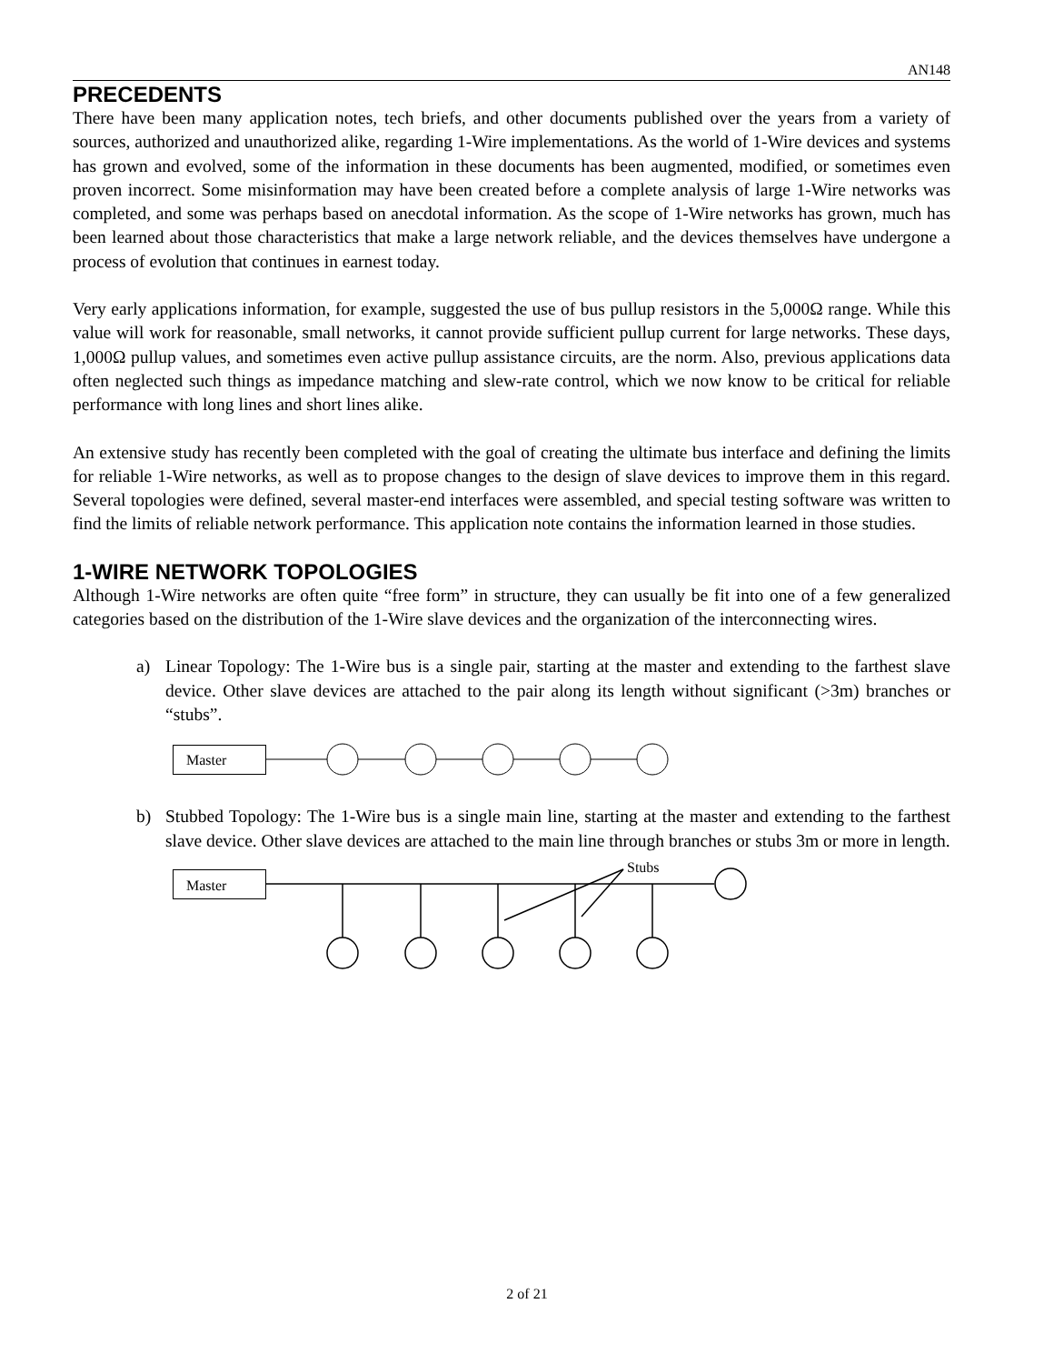AN148
PRECEDENTS
There have been many application notes, tech briefs, and other documents published over the years from a variety of sources, authorized and unauthorized alike, regarding 1-Wire implementations. As the world of 1-Wire devices and systems has grown and evolved, some of the information in these documents has been augmented, modified, or sometimes even proven incorrect. Some misinformation may have been created before a complete analysis of large 1-Wire networks was completed, and some was perhaps based on anecdotal information. As the scope of 1-Wire networks has grown, much has been learned about those characteristics that make a large network reliable, and the devices themselves have undergone a process of evolution that continues in earnest today.
Very early applications information, for example, suggested the use of bus pullup resistors in the 5,000Ω range. While this value will work for reasonable, small networks, it cannot provide sufficient pullup current for large networks. These days, 1,000Ω pullup values, and sometimes even active pullup assistance circuits, are the norm. Also, previous applications data often neglected such things as impedance matching and slew-rate control, which we now know to be critical for reliable performance with long lines and short lines alike.
An extensive study has recently been completed with the goal of creating the ultimate bus interface and defining the limits for reliable 1-Wire networks, as well as to propose changes to the design of slave devices to improve them in this regard. Several topologies were defined, several master-end interfaces were assembled, and special testing software was written to find the limits of reliable network performance. This application note contains the information learned in those studies.
1-WIRE NETWORK TOPOLOGIES
Although 1-Wire networks are often quite “free form” in structure, they can usually be fit into one of a few generalized categories based on the distribution of the 1-Wire slave devices and the organization of the interconnecting wires.
a) Linear Topology: The 1-Wire bus is a single pair, starting at the master and extending to the farthest slave device. Other slave devices are attached to the pair along its length without significant (>3m) branches or “stubs”.
Master
b) Stubbed Topology: The 1-Wire bus is a single main line, starting at the master and extending to the farthest slave device. Other slave devices are attached to the main line through branches or stubs 3m or more in length.
Master
Stubs
2 of 21